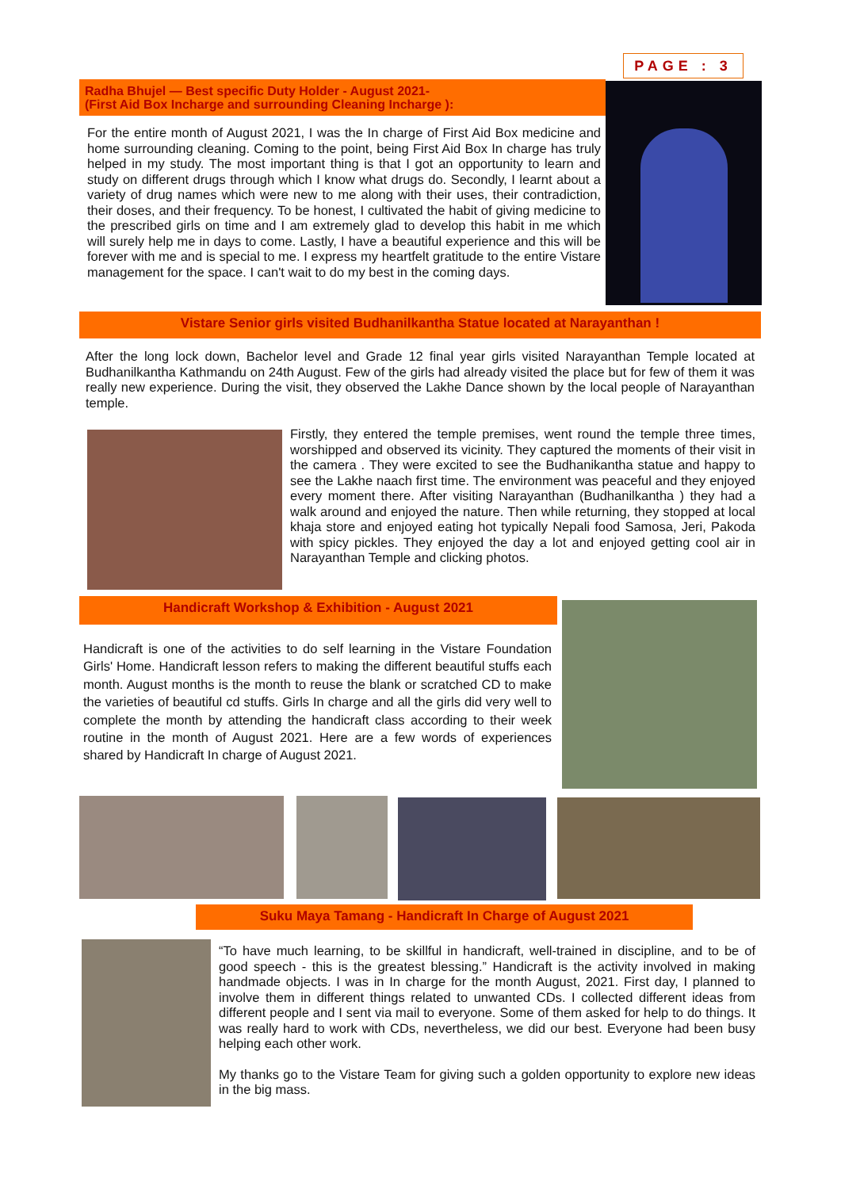PAGE : 3
Radha Bhujel — Best specific Duty Holder - August 2021-
(First Aid Box Incharge and surrounding Cleaning Incharge ):
For the entire month of August 2021, I was the In charge of First Aid Box medicine and home surrounding cleaning. Coming to the point, being First Aid Box In charge has truly helped in my study. The most important thing is that I got an opportunity to learn and study on different drugs through which I know what drugs do. Secondly, I learnt about a variety of drug names which were new to me along with their uses, their contradiction, their doses, and their frequency. To be honest, I cultivated the habit of giving medicine to the prescribed girls on time and I am extremely glad to develop this habit in me which will surely help me in days to come. Lastly, I have a beautiful experience and this will be forever with me and is special to me. I express my heartfelt gratitude to the entire Vistare management for the space. I can't wait to do my best in the coming days.
Vistare Senior girls visited Budhanilkantha Statue located at Narayanthan !
After the long lock down, Bachelor level and Grade 12 final year girls visited Narayanthan Temple located at Budhanilkantha Kathmandu on 24th August. Few of the girls had already visited the place but for few of them it was really new experience. During the visit, they observed the Lakhe Dance shown by the local people of Narayanthan temple.
Firstly, they entered the temple premises, went round the temple three times, worshipped and observed its vicinity. They captured the moments of their visit in the camera . They were excited to see the Budhanikantha statue and happy to see the Lakhe naach first time. The environment was peaceful and they enjoyed every moment there. After visiting Narayanthan (Budhanilkantha ) they had a walk around and enjoyed the nature. Then while returning, they stopped at local khaja store and enjoyed eating hot typically Nepali food Samosa, Jeri, Pakoda with spicy pickles. They enjoyed the day a lot and enjoyed getting cool air in Narayanthan Temple and clicking photos.
Handicraft Workshop & Exhibition - August 2021
Handicraft is one of the activities to do self learning in the Vistare Foundation Girls' Home. Handicraft lesson refers to making the different beautiful stuffs each month. August months is the month to reuse the blank or scratched CD to make the varieties of beautiful cd stuffs. Girls In charge and all the girls did very well to complete the month by attending the handicraft class according to their week routine in the month of August 2021. Here are a few words of experiences shared by Handicraft In charge of August 2021.
Suku Maya Tamang - Handicraft In Charge of August 2021
“To have much learning, to be skillful in handicraft, well-trained in discipline, and to be of good speech - this is the greatest blessing.” Handicraft is the activity involved in making handmade objects. I was in In charge for the month August, 2021. First day, I planned to involve them in different things related to unwanted CDs. I collected different ideas from different people and I sent via mail to everyone. Some of them asked for help to do things. It was really hard to work with CDs, nevertheless, we did our best. Everyone had been busy helping each other work.
My thanks go to the Vistare Team for giving such a golden opportunity to explore new ideas in the big mass.